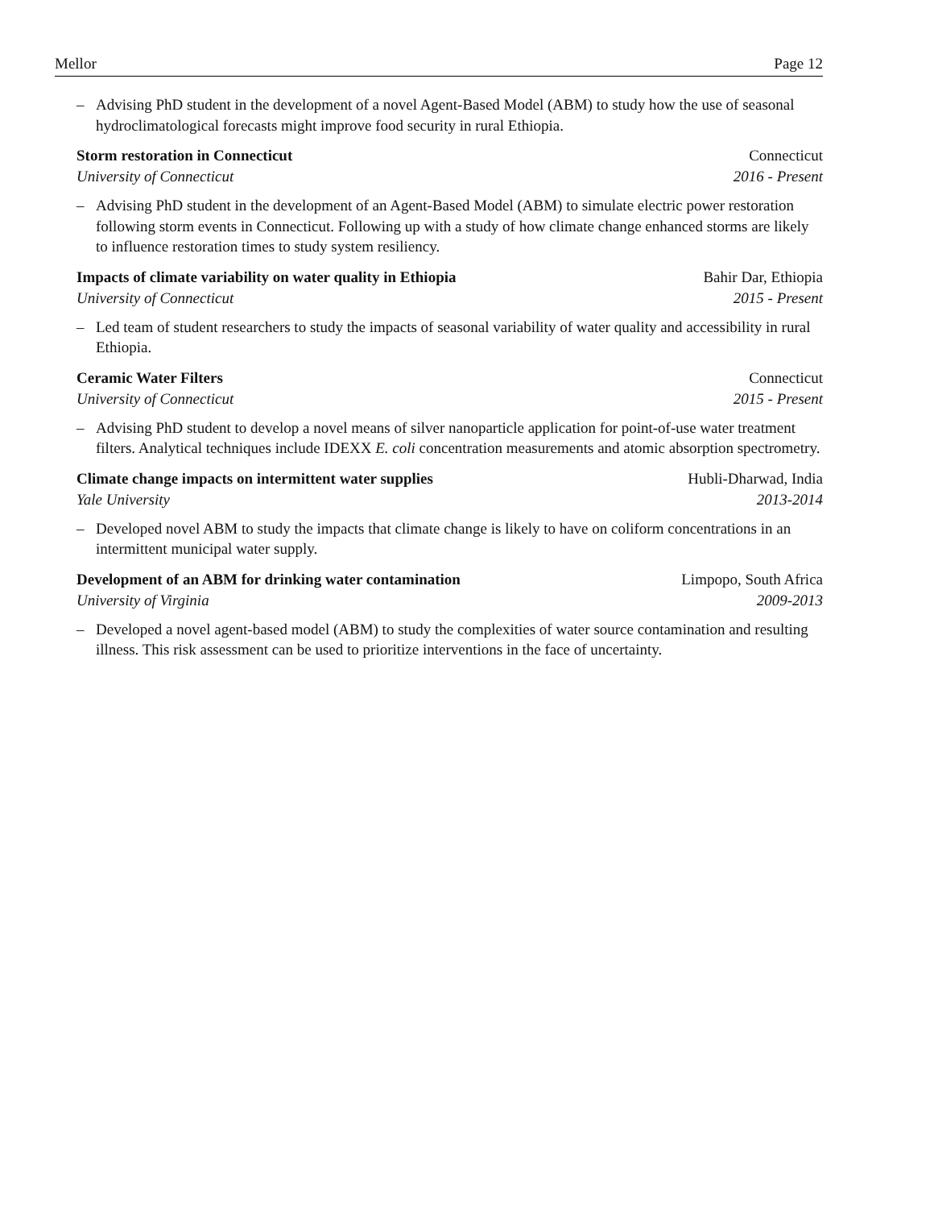Mellor Page 12
– Advising PhD student in the development of a novel Agent-Based Model (ABM) to study how the use of seasonal hydroclimatological forecasts might improve food security in rural Ethiopia.
Storm restoration in Connecticut Connecticut
University of Connecticut 2016 - Present
– Advising PhD student in the development of an Agent-Based Model (ABM) to simulate electric power restoration following storm events in Connecticut. Following up with a study of how climate change enhanced storms are likely to influence restoration times to study system resiliency.
Impacts of climate variability on water quality in Ethiopia Bahir Dar, Ethiopia
University of Connecticut 2015 - Present
– Led team of student researchers to study the impacts of seasonal variability of water quality and accessibility in rural Ethiopia.
Ceramic Water Filters Connecticut
University of Connecticut 2015 - Present
– Advising PhD student to develop a novel means of silver nanoparticle application for point-of-use water treatment filters. Analytical techniques include IDEXX E. coli concentration measurements and atomic absorption spectrometry.
Climate change impacts on intermittent water supplies Hubli-Dharwad, India
Yale University 2013-2014
– Developed novel ABM to study the impacts that climate change is likely to have on coliform concentrations in an intermittent municipal water supply.
Development of an ABM for drinking water contamination Limpopo, South Africa
University of Virginia 2009-2013
– Developed a novel agent-based model (ABM) to study the complexities of water source contamination and resulting illness. This risk assessment can be used to prioritize interventions in the face of uncertainty.